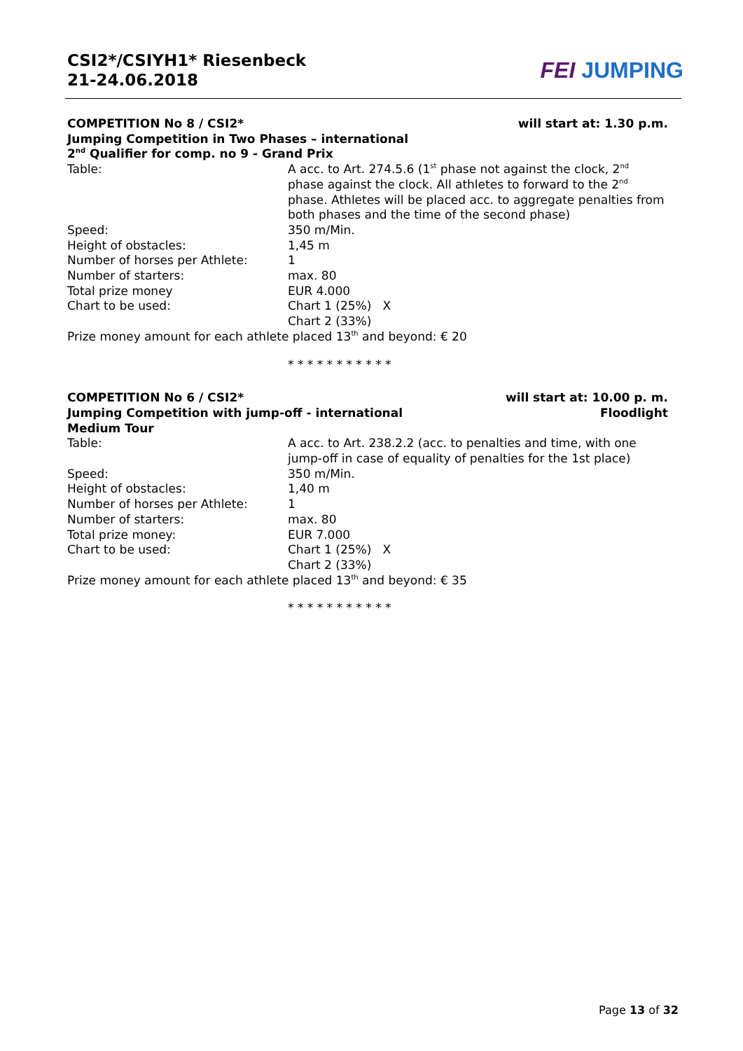CSI2*/CSIYH1* Riesenbeck
21-24.06.2018
FEI JUMPING
COMPETITION No 8 / CSI2* will start at: 1.30 p.m.
Jumping Competition in Two Phases – international
2<sup>nd</sup> Qualifier for comp. no 9 - Grand Prix
Table: A acc. to Art. 274.5.6 (1<sup>st</sup> phase not against the clock, 2<sup>nd</sup> phase against the clock. All athletes to forward to the 2<sup>nd</sup> phase. Athletes will be placed acc. to aggregate penalties from both phases and the time of the second phase)
Speed: 350 m/Min.
Height of obstacles: 1,45 m
Number of horses per Athlete: 1
Number of starters: max. 80
Total prize money EUR 4.000
Chart to be used: Chart 1 (25%) X
Chart 2 (33%)
Prize money amount for each athlete placed 13<sup>th</sup> and beyond: € 20
* * * * * * * * * * *
COMPETITION No 6 / CSI2* will start at: 10.00 p. m.
Jumping Competition with jump-off - international Floodlight
Medium Tour
Table: A acc. to Art. 238.2.2 (acc. to penalties and time, with one jump-off in case of equality of penalties for the 1st place)
Speed: 350 m/Min.
Height of obstacles: 1,40 m
Number of horses per Athlete: 1
Number of starters: max. 80
Total prize money: EUR 7.000
Chart to be used: Chart 1 (25%) X
Chart 2 (33%)
Prize money amount for each athlete placed 13<sup>th</sup> and beyond: € 35
* * * * * * * * * * *
Page 13 of 32